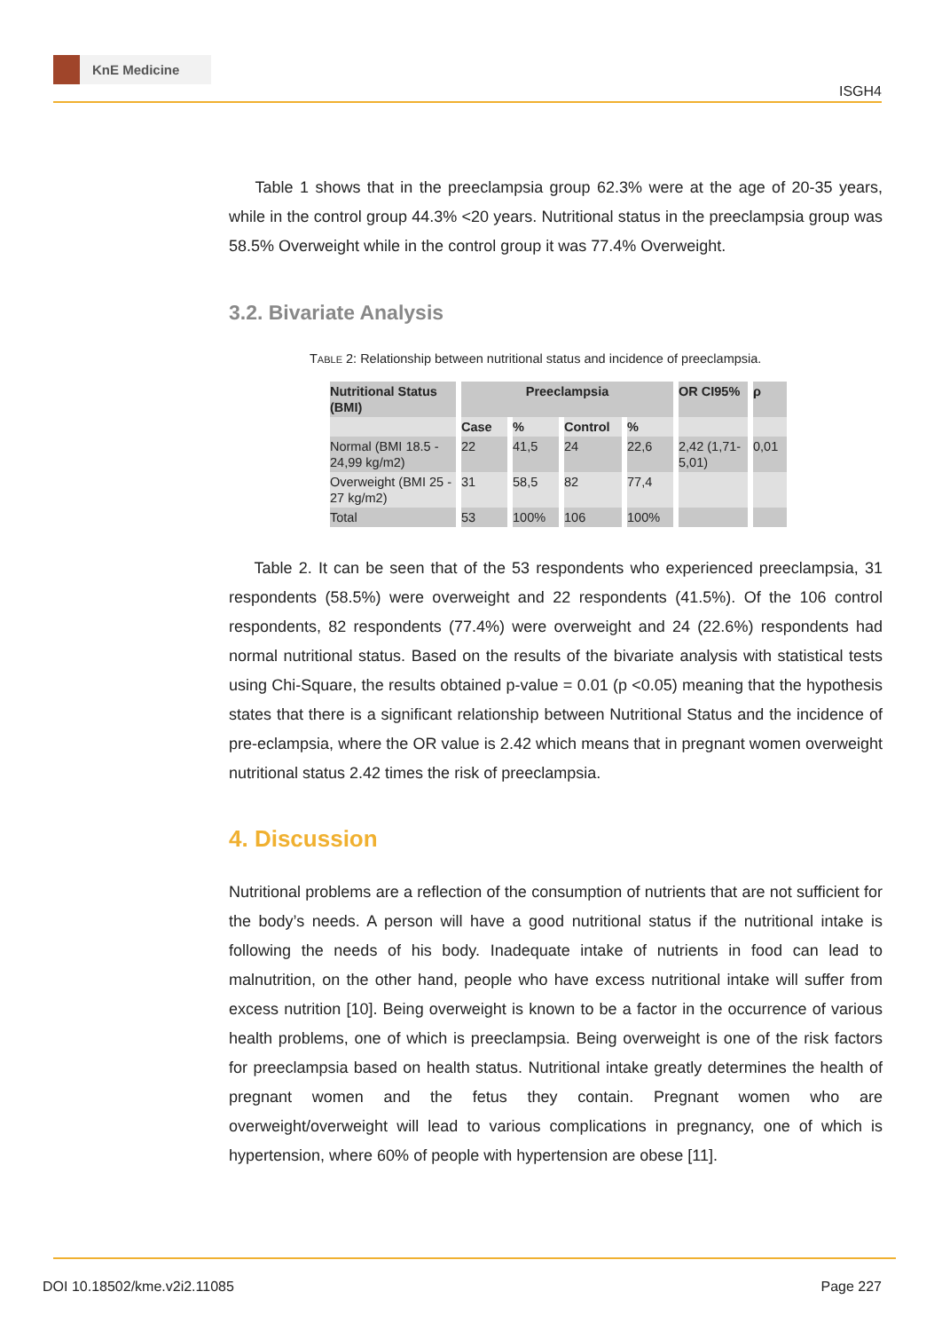KnE Medicine
ISGH4
Table 1 shows that in the preeclampsia group 62.3% were at the age of 20-35 years, while in the control group 44.3% <20 years. Nutritional status in the preeclampsia group was 58.5% Overweight while in the control group it was 77.4% Overweight.
3.2. Bivariate Analysis
TABLE 2: Relationship between nutritional status and incidence of preeclampsia.
| Nutritional Status (BMI) | Preeclampsia | | | | OR CI95% | ρ |
| --- | --- | --- | --- | --- | --- | --- |
| | Case | % | Control | % | | |
| Normal (BMI 18.5 - 24,99 kg/m2) | 22 | 41,5 | 24 | 22,6 | 2,42 (1,71-5,01) | 0,01 |
| Overweight (BMI 25 - 27 kg/m2) | 31 | 58,5 | 82 | 77,4 | | |
| Total | 53 | 100% | 106 | 100% | | |
Table 2. It can be seen that of the 53 respondents who experienced preeclampsia, 31 respondents (58.5%) were overweight and 22 respondents (41.5%). Of the 106 control respondents, 82 respondents (77.4%) were overweight and 24 (22.6%) respondents had normal nutritional status. Based on the results of the bivariate analysis with statistical tests using Chi-Square, the results obtained p-value = 0.01 (p <0.05) meaning that the hypothesis states that there is a significant relationship between Nutritional Status and the incidence of pre-eclampsia, where the OR value is 2.42 which means that in pregnant women overweight nutritional status 2.42 times the risk of preeclampsia.
4. Discussion
Nutritional problems are a reflection of the consumption of nutrients that are not sufficient for the body’s needs. A person will have a good nutritional status if the nutritional intake is following the needs of his body. Inadequate intake of nutrients in food can lead to malnutrition, on the other hand, people who have excess nutritional intake will suffer from excess nutrition [10]. Being overweight is known to be a factor in the occurrence of various health problems, one of which is preeclampsia. Being overweight is one of the risk factors for preeclampsia based on health status. Nutritional intake greatly determines the health of pregnant women and the fetus they contain. Pregnant women who are overweight/overweight will lead to various complications in pregnancy, one of which is hypertension, where 60% of people with hypertension are obese [11].
DOI 10.18502/kme.v2i2.11085 Page 227